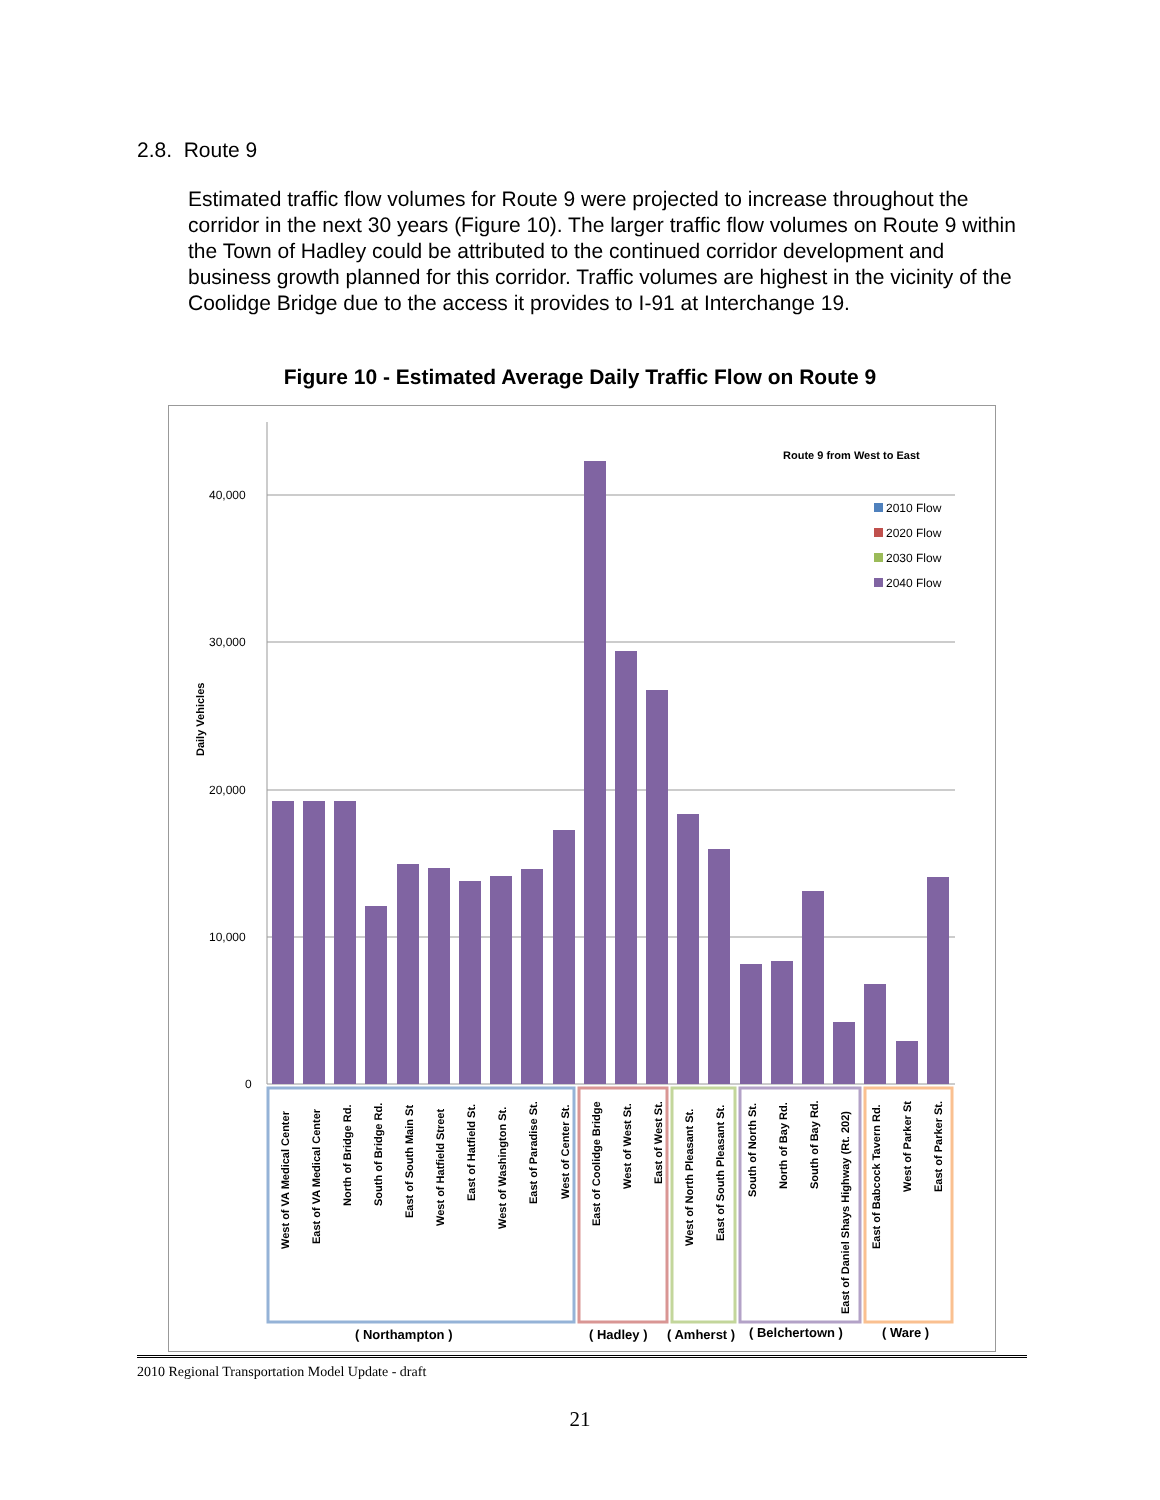2.8. Route 9
Estimated traffic flow volumes for Route 9 were projected to increase throughout the corridor in the next 30 years (Figure 10). The larger traffic flow volumes on Route 9 within the Town of Hadley could be attributed to the continued corridor development and business growth planned for this corridor. Traffic volumes are highest in the vicinity of the Coolidge Bridge due to the access it provides to I-91 at Interchange 19.
Figure 10 - Estimated Average Daily Traffic Flow on Route 9
40,000
30,000
20,000
10,000
0
Daily Vehicles
Route 9 from West to East
2010 Flow
2020 Flow
2030 Flow
2040 Flow
West of VA Medical Center
East of VA Medical Center
North of Bridge Rd.
South of Bridge Rd.
East of South Main St
West of Hatfield Street
East of Hatfield St.
West of Washington St.
East of Paradise St.
West of Center St.
East of Coolidge Bridge
West of West St.
East of West St.
West of North Pleasant St.
East of South Pleasant St.
South of North St.
North of Bay Rd.
South of Bay Rd.
East of Daniel Shays Highway (Rt. 202)
East of Babcock Tavern Rd.
West of Parker St
East of Parker St.
( Northampton )
( Hadley )
( Amherst )
( Belchertown )
( Ware )
2010 Regional Transportation Model Update - draft
21